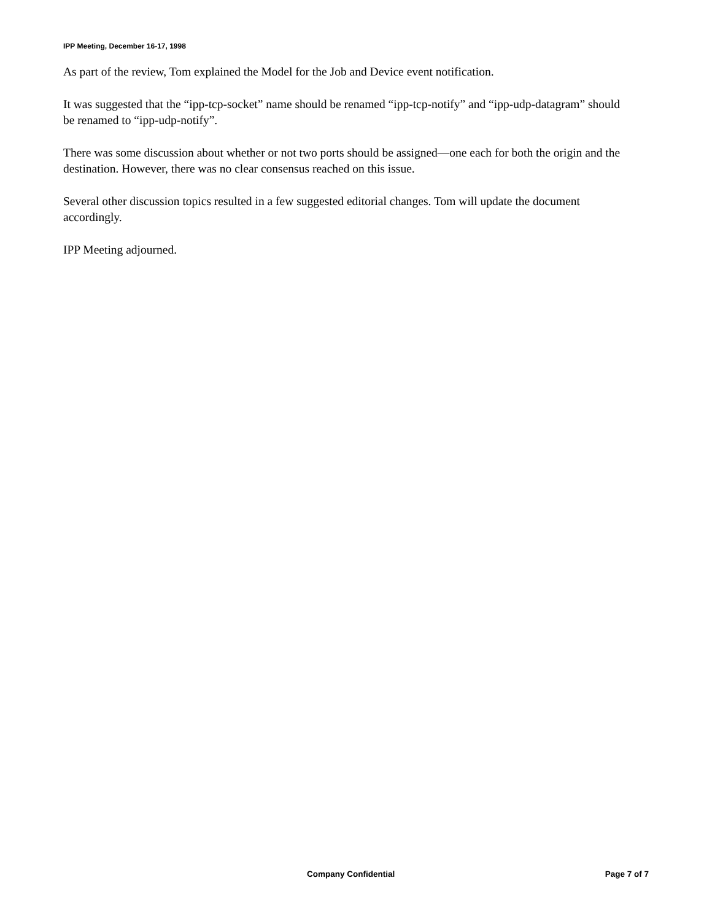IPP Meeting, December 16-17, 1998
As part of the review, Tom explained the Model for the Job and Device event notification.
It was suggested that the “ipp-tcp-socket” name should be renamed “ipp-tcp-notify” and “ipp-udp-datagram” should be renamed to “ipp-udp-notify”.
There was some discussion about whether or not two ports should be assigned—one each for both the origin and the destination. However, there was no clear consensus reached on this issue.
Several other discussion topics resulted in a few suggested editorial changes. Tom will update the document accordingly.
IPP Meeting adjourned.
Company Confidential Page 7 of 7